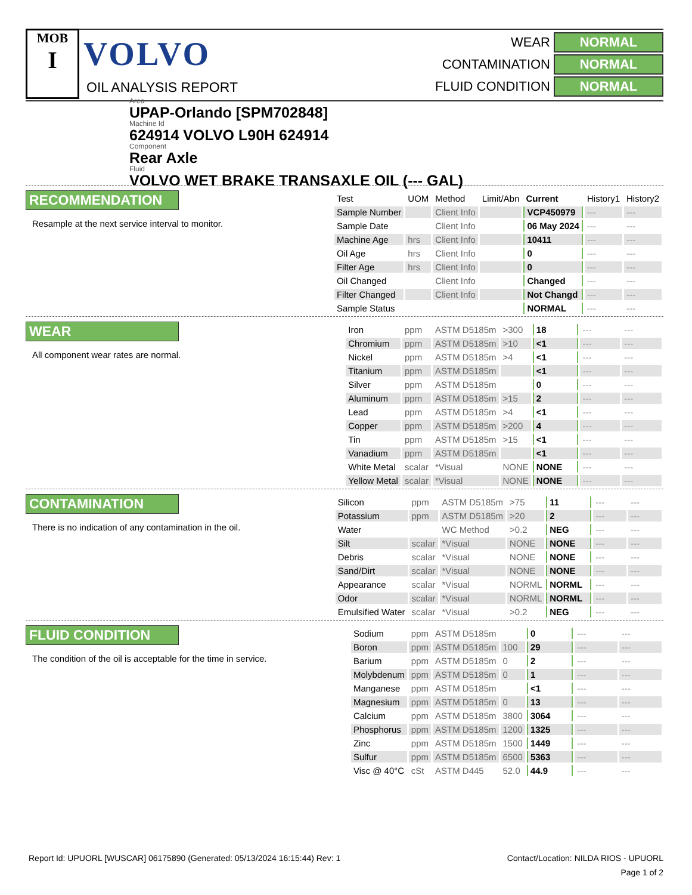MOB
I
VOLVO
OIL ANALYSIS REPORT
WEAR NORMAL
CONTAMINATION NORMAL
FLUID CONDITION NORMAL
Area
UPAP-Orlando [SPM702848]
Machine Id
624914 VOLVO L90H 624914
Component
Rear Axle
Fluid
VOLVO WET BRAKE TRANSAXLE OIL (--- GAL)
RECOMMENDATION
Resample at the next service interval to monitor.
| Test | UOM | Method | Limit/Abn | Current | History1 | History2 |
| --- | --- | --- | --- | --- | --- | --- |
| Sample Number | | Client Info | | VCP450979 | --- | --- |
| Sample Date | | Client Info | | 06 May 2024 | --- | --- |
| Machine Age | hrs | Client Info | | 10411 | --- | --- |
| Oil Age | hrs | Client Info | | 0 | --- | --- |
| Filter Age | hrs | Client Info | | 0 | --- | --- |
| Oil Changed | | Client Info | | Changed | --- | --- |
| Filter Changed | | Client Info | | Not Changd | --- | --- |
| Sample Status | | | | NORMAL | --- | --- |
WEAR
All component wear rates are normal.
| Iron | ppm | ASTM D5185m | >300 | 18 | --- | --- |
| Chromium | ppm | ASTM D5185m | >10 | <1 | --- | --- |
| Nickel | ppm | ASTM D5185m | >4 | <1 | --- | --- |
| Titanium | ppm | ASTM D5185m | | <1 | --- | --- |
| Silver | ppm | ASTM D5185m | | 0 | --- | --- |
| Aluminum | ppm | ASTM D5185m | >15 | 2 | --- | --- |
| Lead | ppm | ASTM D5185m | >4 | <1 | --- | --- |
| Copper | ppm | ASTM D5185m | >200 | 4 | --- | --- |
| Tin | ppm | ASTM D5185m | >15 | <1 | --- | --- |
| Vanadium | ppm | ASTM D5185m | | <1 | --- | --- |
| White Metal | scalar | *Visual | NONE | NONE | --- | --- |
| Yellow Metal | scalar | *Visual | NONE | NONE | --- | --- |
CONTAMINATION
There is no indication of any contamination in the oil.
| Silicon | ppm | ASTM D5185m | >75 | 11 | --- | --- |
| Potassium | ppm | ASTM D5185m | >20 | 2 | --- | --- |
| Water | | WC Method | >0.2 | NEG | --- | --- |
| Silt | scalar | *Visual | NONE | NONE | --- | --- |
| Debris | scalar | *Visual | NONE | NONE | --- | --- |
| Sand/Dirt | scalar | *Visual | NONE | NONE | --- | --- |
| Appearance | scalar | *Visual | NORML | NORML | --- | --- |
| Odor | scalar | *Visual | NORML | NORML | --- | --- |
| Emulsified Water | scalar | *Visual | >0.2 | NEG | --- | --- |
FLUID CONDITION
The condition of the oil is acceptable for the time in service.
| Sodium | ppm | ASTM D5185m | | 0 | --- | --- |
| Boron | ppm | ASTM D5185m | 100 | 29 | --- | --- |
| Barium | ppm | ASTM D5185m | 0 | 2 | --- | --- |
| Molybdenum | ppm | ASTM D5185m | 0 | 1 | --- | --- |
| Manganese | ppm | ASTM D5185m | | <1 | --- | --- |
| Magnesium | ppm | ASTM D5185m | 0 | 13 | --- | --- |
| Calcium | ppm | ASTM D5185m | 3800 | 3064 | --- | --- |
| Phosphorus | ppm | ASTM D5185m | 1200 | 1325 | --- | --- |
| Zinc | ppm | ASTM D5185m | 1500 | 1449 | --- | --- |
| Sulfur | ppm | ASTM D5185m | 6500 | 5363 | --- | --- |
| Visc @ 40°C | cSt | ASTM D445 | 52.0 | 44.9 | --- | --- |
Report Id: UPUORL [WUSCAR] 06175890 (Generated: 05/13/2024 16:15:44) Rev: 1 Contact/Location: NILDA RIOS - UPUORL
Page 1 of 2